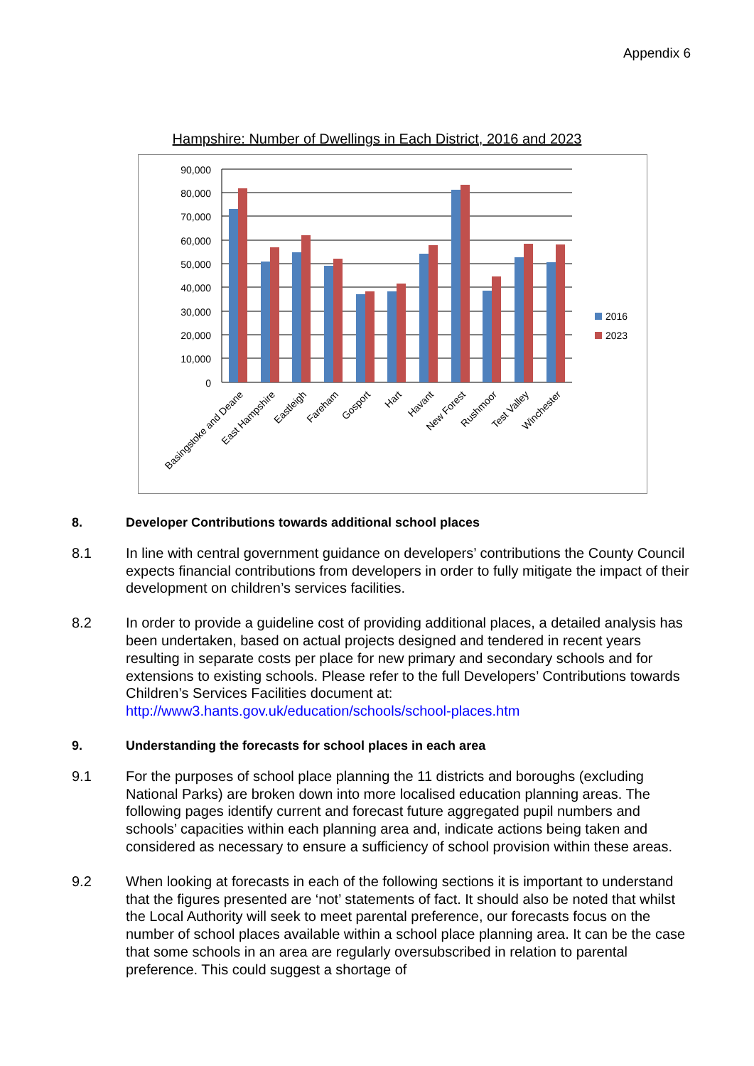Appendix 6
Hampshire: Number of Dwellings in Each District, 2016 and 2023
90,000
80,000
70,000
60,000
50,000
40,000
30,000
20,000
10,000
0
2016
2023
Basingstoke and Deane
East Hampshire
Eastleigh
Fareham
Gosport
Hart
Havant
New Forest
Rushmoor
Test Valley
Winchester
8. Developer Contributions towards additional school places
8.1 In line with central government guidance on developers’ contributions the County Council expects financial contributions from developers in order to fully mitigate the impact of their development on children’s services facilities.
8.2 In order to provide a guideline cost of providing additional places, a detailed analysis has been undertaken, based on actual projects designed and tendered in recent years resulting in separate costs per place for new primary and secondary schools and for extensions to existing schools. Please refer to the full Developers’ Contributions towards Children’s Services Facilities document at: http://www3.hants.gov.uk/education/schools/school-places.htm
9. Understanding the forecasts for school places in each area
9.1 For the purposes of school place planning the 11 districts and boroughs (excluding National Parks) are broken down into more localised education planning areas. The following pages identify current and forecast future aggregated pupil numbers and schools’ capacities within each planning area and, indicate actions being taken and considered as necessary to ensure a sufficiency of school provision within these areas.
9.2 When looking at forecasts in each of the following sections it is important to understand that the figures presented are ‘not’ statements of fact. It should also be noted that whilst the Local Authority will seek to meet parental preference, our forecasts focus on the number of school places available within a school place planning area. It can be the case that some schools in an area are regularly oversubscribed in relation to parental preference. This could suggest a shortage of